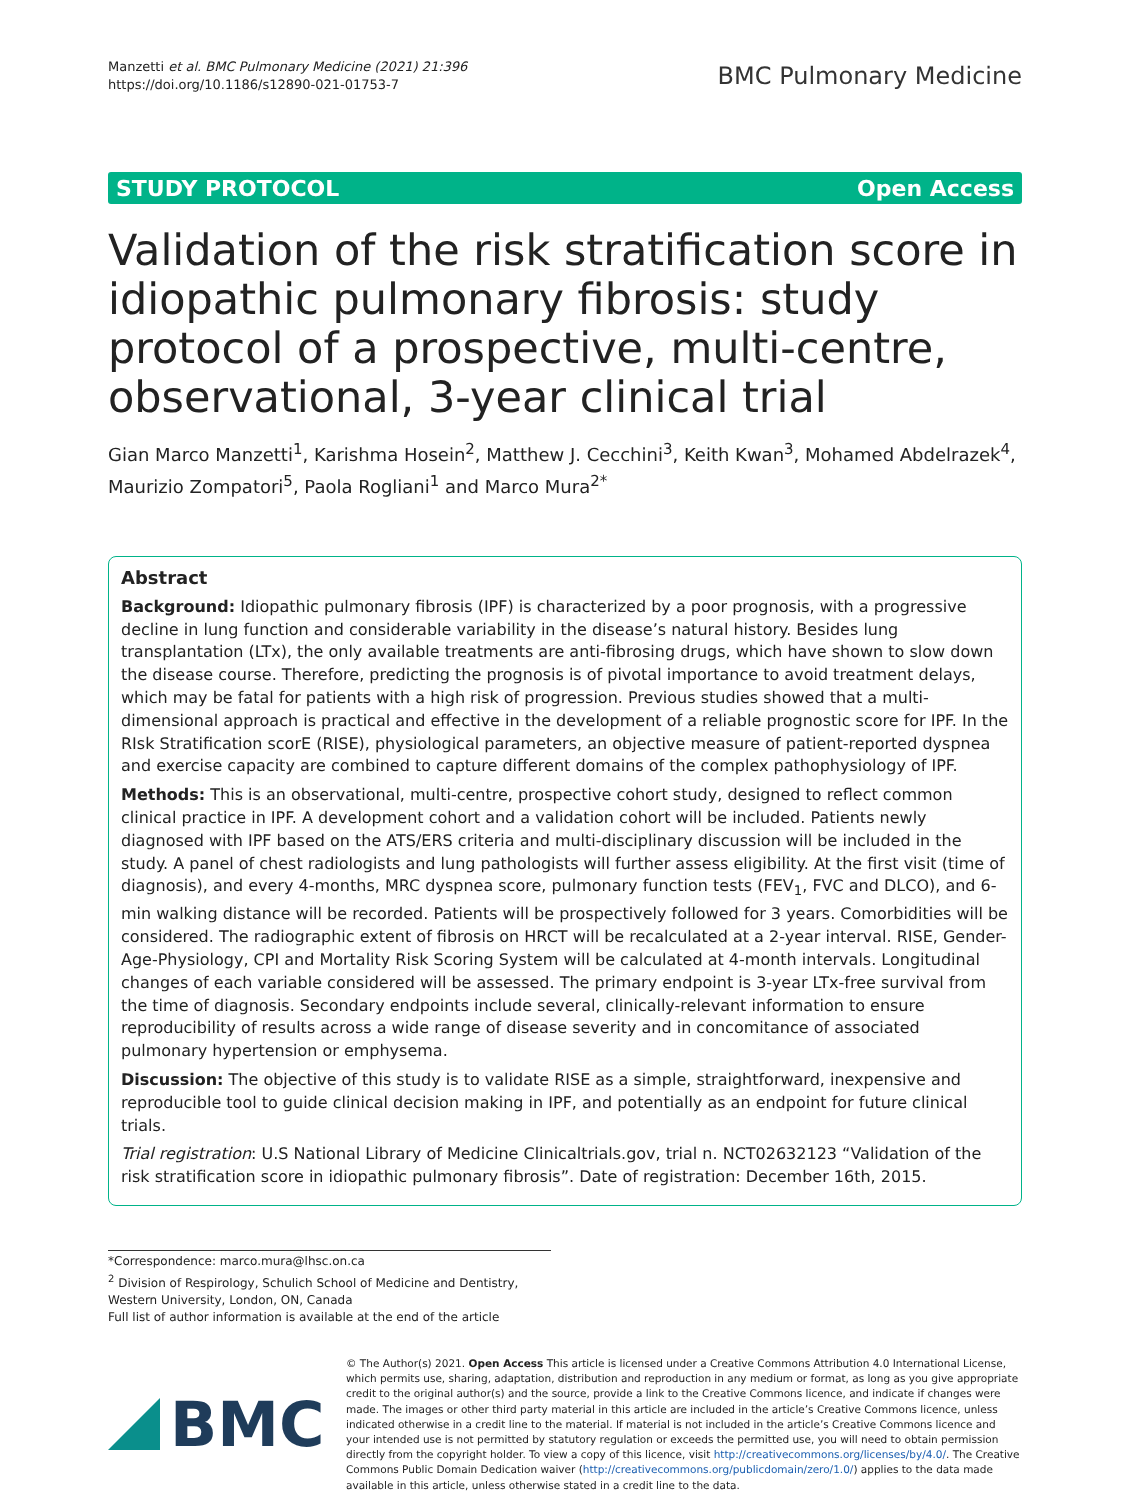Manzetti et al. BMC Pulmonary Medicine (2021) 21:396
https://doi.org/10.1186/s12890-021-01753-7
BMC Pulmonary Medicine
STUDY PROTOCOL Open Access
Validation of the risk stratification score in idiopathic pulmonary fibrosis: study protocol of a prospective, multi-centre, observational, 3-year clinical trial
Gian Marco Manzetti<sup>1</sup>, Karishma Hosein<sup>2</sup>, Matthew J. Cecchini<sup>3</sup>, Keith Kwan<sup>3</sup>, Mohamed Abdelrazek<sup>4</sup>, Maurizio Zompatori<sup>5</sup>, Paola Rogliani<sup>1</sup> and Marco Mura<sup>2*</sup>
Abstract
Background: Idiopathic pulmonary fibrosis (IPF) is characterized by a poor prognosis, with a progressive decline in lung function and considerable variability in the disease’s natural history. Besides lung transplantation (LTx), the only available treatments are anti-fibrosing drugs, which have shown to slow down the disease course. Therefore, predicting the prognosis is of pivotal importance to avoid treatment delays, which may be fatal for patients with a high risk of progression. Previous studies showed that a multi-dimensional approach is practical and effective in the development of a reliable prognostic score for IPF. In the RIsk Stratification scorE (RISE), physiological parameters, an objective measure of patient-reported dyspnea and exercise capacity are combined to capture different domains of the complex pathophysiology of IPF.
Methods: This is an observational, multi-centre, prospective cohort study, designed to reflect common clinical practice in IPF. A development cohort and a validation cohort will be included. Patients newly diagnosed with IPF based on the ATS/ERS criteria and multi-disciplinary discussion will be included in the study. A panel of chest radiologists and lung pathologists will further assess eligibility. At the first visit (time of diagnosis), and every 4-months, MRC dyspnea score, pulmonary function tests (FEV<sub>1</sub>, FVC and DLCO), and 6-min walking distance will be recorded. Patients will be prospectively followed for 3 years. Comorbidities will be considered. The radiographic extent of fibrosis on HRCT will be recalculated at a 2-year interval. RISE, Gender-Age-Physiology, CPI and Mortality Risk Scoring System will be calculated at 4-month intervals. Longitudinal changes of each variable considered will be assessed. The primary endpoint is 3-year LTx-free survival from the time of diagnosis. Secondary endpoints include several, clinically-relevant information to ensure reproducibility of results across a wide range of disease severity and in concomitance of associated pulmonary hypertension or emphysema.
Discussion: The objective of this study is to validate RISE as a simple, straightforward, inexpensive and reproducible tool to guide clinical decision making in IPF, and potentially as an endpoint for future clinical trials.
Trial registration: U.S National Library of Medicine Clinicaltrials.gov, trial n. NCT02632123 “Validation of the risk stratification score in idiopathic pulmonary fibrosis”. Date of registration: December 16th, 2015.
*Correspondence: marco.mura@lhsc.on.ca
<sup>2</sup> Division of Respirology, Schulich School of Medicine and Dentistry, Western University, London, ON, Canada
Full list of author information is available at the end of the article
BMC
© The Author(s) 2021. Open Access This article is licensed under a Creative Commons Attribution 4.0 International License, which permits use, sharing, adaptation, distribution and reproduction in any medium or format, as long as you give appropriate credit to the original author(s) and the source, provide a link to the Creative Commons licence, and indicate if changes were made. The images or other third party material in this article are included in the article’s Creative Commons licence, unless indicated otherwise in a credit line to the material. If material is not included in the article’s Creative Commons licence and your intended use is not permitted by statutory regulation or exceeds the permitted use, you will need to obtain permission directly from the copyright holder. To view a copy of this licence, visit http://creativecommons.org/licenses/by/4.0/. The Creative Commons Public Domain Dedication waiver (http://creativecommons.org/publicdomain/zero/1.0/) applies to the data made available in this article, unless otherwise stated in a credit line to the data.